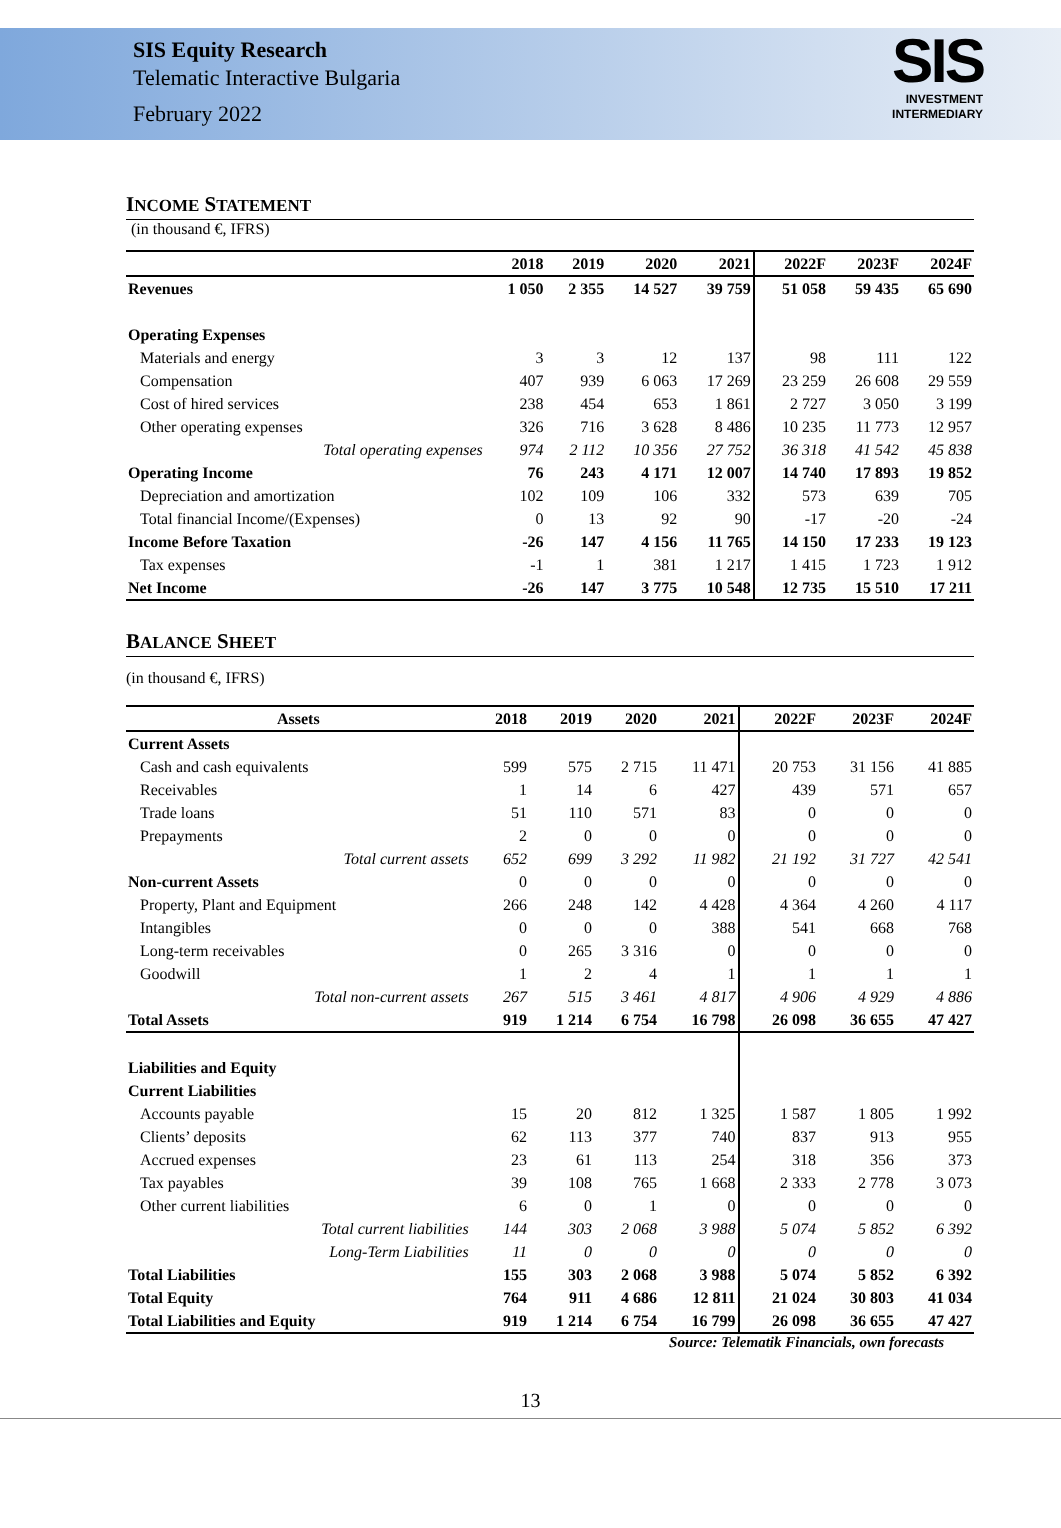SIS Equity Research
Telematic Interactive Bulgaria
February 2022
SIS
INVESTMENT
INTERMEDIARY
INCOME STATEMENT
(in thousand €, IFRS)
| | 2018 | 2019 | 2020 | 2021 | 2022F | 2023F | 2024F |
| --- | --- | --- | --- | --- | --- | --- | --- |
| Revenues | 1 050 | 2 355 | 14 527 | 39 759 | 51 058 | 59 435 | 65 690 |
| Operating Expenses | | | | | | | |
| Materials and energy | 3 | 3 | 12 | 137 | 98 | 111 | 122 |
| Compensation | 407 | 939 | 6 063 | 17 269 | 23 259 | 26 608 | 29 559 |
| Cost of hired services | 238 | 454 | 653 | 1 861 | 2 727 | 3 050 | 3 199 |
| Other operating expenses | 326 | 716 | 3 628 | 8 486 | 10 235 | 11 773 | 12 957 |
| Total operating expenses | 974 | 2 112 | 10 356 | 27 752 | 36 318 | 41 542 | 45 838 |
| Operating Income | 76 | 243 | 4 171 | 12 007 | 14 740 | 17 893 | 19 852 |
| Depreciation and amortization | 102 | 109 | 106 | 332 | 573 | 639 | 705 |
| Total financial Income/(Expenses) | 0 | 13 | 92 | 90 | -17 | -20 | -24 |
| Income Before Taxation | -26 | 147 | 4 156 | 11 765 | 14 150 | 17 233 | 19 123 |
| Tax expenses | -1 | 1 | 381 | 1 217 | 1 415 | 1 723 | 1 912 |
| Net Income | -26 | 147 | 3 775 | 10 548 | 12 735 | 15 510 | 17 211 |
BALANCE SHEET
(in thousand €, IFRS)
| Assets | 2018 | 2019 | 2020 | 2021 | 2022F | 2023F | 2024F |
| --- | --- | --- | --- | --- | --- | --- | --- |
| Current Assets | | | | | | | |
| Cash and cash equivalents | 599 | 575 | 2 715 | 11 471 | 20 753 | 31 156 | 41 885 |
| Receivables | 1 | 14 | 6 | 427 | 439 | 571 | 657 |
| Trade loans | 51 | 110 | 571 | 83 | 0 | 0 | 0 |
| Prepayments | 2 | 0 | 0 | 0 | 0 | 0 | 0 |
| Total current assets | 652 | 699 | 3 292 | 11 982 | 21 192 | 31 727 | 42 541 |
| Non-current Assets | 0 | 0 | 0 | 0 | 0 | 0 | 0 |
| Property, Plant and Equipment | 266 | 248 | 142 | 4 428 | 4 364 | 4 260 | 4 117 |
| Intangibles | 0 | 0 | 0 | 388 | 541 | 668 | 768 |
| Long-term receivables | 0 | 265 | 3 316 | 0 | 0 | 0 | 0 |
| Goodwill | 1 | 2 | 4 | 1 | 1 | 1 | 1 |
| Total non-current assets | 267 | 515 | 3 461 | 4 817 | 4 906 | 4 929 | 4 886 |
| Total Assets | 919 | 1 214 | 6 754 | 16 798 | 26 098 | 36 655 | 47 427 |
| Liabilities and Equity | | | | | | | |
| Current Liabilities | | | | | | | |
| Accounts payable | 15 | 20 | 812 | 1 325 | 1 587 | 1 805 | 1 992 |
| Clients’ deposits | 62 | 113 | 377 | 740 | 837 | 913 | 955 |
| Accrued expenses | 23 | 61 | 113 | 254 | 318 | 356 | 373 |
| Tax payables | 39 | 108 | 765 | 1 668 | 2 333 | 2 778 | 3 073 |
| Other current liabilities | 6 | 0 | 1 | 0 | 0 | 0 | 0 |
| Total current liabilities | 144 | 303 | 2 068 | 3 988 | 5 074 | 5 852 | 6 392 |
| Long-Term Liabilities | 11 | 0 | 0 | 0 | 0 | 0 | 0 |
| Total Liabilities | 155 | 303 | 2 068 | 3 988 | 5 074 | 5 852 | 6 392 |
| Total Equity | 764 | 911 | 4 686 | 12 811 | 21 024 | 30 803 | 41 034 |
| Total Liabilities and Equity | 919 | 1 214 | 6 754 | 16 799 | 26 098 | 36 655 | 47 427 |
Source: Telematik Financials, own forecasts
13